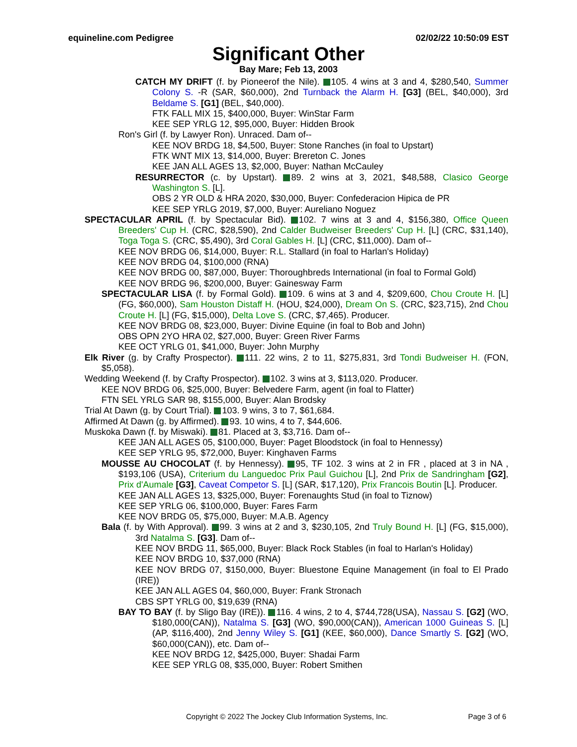equineline.com Pedigree 02/02/22 10:50:09 EST
Significant Other
Bay Mare; Feb 13, 2003
CATCH MY DRIFT (f. by Pioneerof the Nile). 105. 4 wins at 3 and 4, $280,540, Summer Colony S. -R (SAR, $60,000), 2nd Turnback the Alarm H. [G3] (BEL, $40,000), 3rd Beldame S. [G1] (BEL, $40,000).
FTK FALL MIX 15, $400,000, Buyer: WinStar Farm
KEE SEP YRLG 12, $95,000, Buyer: Hidden Brook
Ron's Girl (f. by Lawyer Ron). Unraced. Dam of--
KEE NOV BRDG 18, $4,500, Buyer: Stone Ranches (in foal to Upstart)
FTK WNT MIX 13, $14,000, Buyer: Brereton C. Jones
KEE JAN ALL AGES 13, $2,000, Buyer: Nathan McCauley
RESURRECTOR (c. by Upstart). 89. 2 wins at 3, 2021, $48,588, Clasico George Washington S. [L].
OBS 2 YR OLD & HRA 2020, $30,000, Buyer: Confederacion Hipica de PR
KEE SEP YRLG 2019, $7,000, Buyer: Aureliano Noguez
SPECTACULAR APRIL (f. by Spectacular Bid). 102. 7 wins at 3 and 4, $156,380, Office Queen Breeders' Cup H. (CRC, $28,590), 2nd Calder Budweiser Breeders' Cup H. [L] (CRC, $31,140), Toga Toga S. (CRC, $5,490), 3rd Coral Gables H. [L] (CRC, $11,000). Dam of--
KEE NOV BRDG 06, $14,000, Buyer: R.L. Stallard (in foal to Harlan's Holiday)
KEE NOV BRDG 04, $100,000 (RNA)
KEE NOV BRDG 00, $87,000, Buyer: Thoroughbreds International (in foal to Formal Gold)
KEE NOV BRDG 96, $200,000, Buyer: Gainesway Farm
SPECTACULAR LISA (f. by Formal Gold). 109. 6 wins at 3 and 4, $209,600, Chou Croute H. [L] (FG, $60,000), Sam Houston Distaff H. (HOU, $24,000), Dream On S. (CRC, $23,715), 2nd Chou Croute H. [L] (FG, $15,000), Delta Love S. (CRC, $7,465). Producer.
KEE NOV BRDG 08, $23,000, Buyer: Divine Equine (in foal to Bob and John)
OBS OPN 2YO HRA 02, $27,000, Buyer: Green River Farms
KEE OCT YRLG 01, $41,000, Buyer: John Murphy
Elk River (g. by Crafty Prospector). 111. 22 wins, 2 to 11, $275,831, 3rd Tondi Budweiser H. (FON, $5,058).
Wedding Weekend (f. by Crafty Prospector). 102. 3 wins at 3, $113,020. Producer.
KEE NOV BRDG 06, $25,000, Buyer: Belvedere Farm, agent (in foal to Flatter)
FTN SEL YRLG SAR 98, $155,000, Buyer: Alan Brodsky
Trial At Dawn (g. by Court Trial). 103. 9 wins, 3 to 7, $61,684.
Affirmed At Dawn (g. by Affirmed). 93. 10 wins, 4 to 7, $44,606.
Muskoka Dawn (f. by Miswaki). 81. Placed at 3, $3,716. Dam of--
KEE JAN ALL AGES 05, $100,000, Buyer: Paget Bloodstock (in foal to Hennessy)
KEE SEP YRLG 95, $72,000, Buyer: Kinghaven Farms
MOUSSE AU CHOCOLAT (f. by Hennessy). 95, TF 102. 3 wins at 2 in FR , placed at 3 in NA , $193,106 (USA), Criterium du Languedoc Prix Paul Guichou [L], 2nd Prix de Sandringham [G2], Prix d'Aumale [G3], Caveat Competor S. [L] (SAR, $17,120), Prix Francois Boutin [L]. Producer.
KEE JAN ALL AGES 13, $325,000, Buyer: Forenaughts Stud (in foal to Tiznow)
KEE SEP YRLG 06, $100,000, Buyer: Fares Farm
KEE NOV BRDG 05, $75,000, Buyer: M.A.B. Agency
Bala (f. by With Approval). 99. 3 wins at 2 and 3, $230,105, 2nd Truly Bound H. [L] (FG, $15,000), 3rd Natalma S. [G3]. Dam of--
KEE NOV BRDG 11, $65,000, Buyer: Black Rock Stables (in foal to Harlan's Holiday)
KEE NOV BRDG 10, $37,000 (RNA)
KEE NOV BRDG 07, $150,000, Buyer: Bluestone Equine Management (in foal to El Prado (IRE))
KEE JAN ALL AGES 04, $60,000, Buyer: Frank Stronach
CBS SPT YRLG 00, $19,639 (RNA)
BAY TO BAY (f. by Sligo Bay (IRE)). 116. 4 wins, 2 to 4, $744,728(USA), Nassau S. [G2] (WO, $180,000(CAN)), Natalma S. [G3] (WO, $90,000(CAN)), American 1000 Guineas S. [L] (AP, $116,400), 2nd Jenny Wiley S. [G1] (KEE, $60,000), Dance Smartly S. [G2] (WO, $60,000(CAN)), etc. Dam of--
KEE NOV BRDG 12, $425,000, Buyer: Shadai Farm
KEE SEP YRLG 08, $35,000, Buyer: Robert Smithen
Copyright © 2022 The Jockey Club Information Systems, Inc. Page 3 of 6